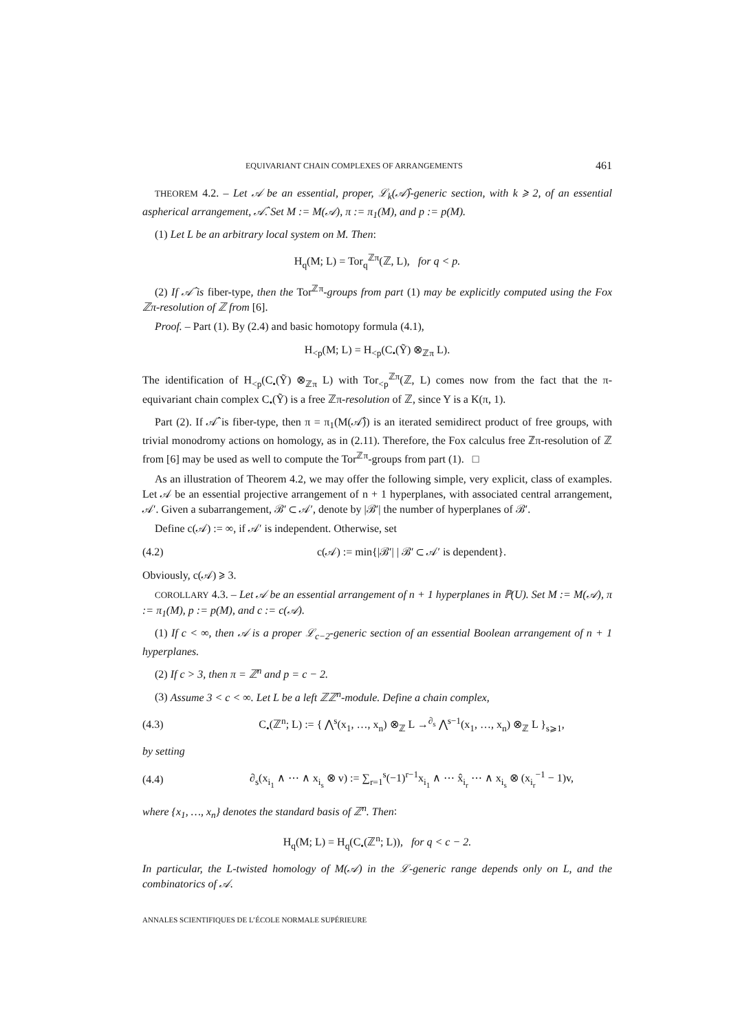EQUIVARIANT CHAIN COMPLEXES OF ARRANGEMENTS 461
THEOREM 4.2. – Let 𝒜 be an essential, proper, ℒ<sub>k</sub>(𝒜̂)-generic section, with k ⩾ 2, of an essential aspherical arrangement, 𝒜̂. Set M := M(𝒜), π := π<sub>1</sub>(M), and p := p(M).
(1) Let L be an arbitrary local system on M. Then:
H<sub>q</sub>(M; L) = Tor<sub>q</sub><sup>ℤπ</sup>(ℤ, L), for q < p.
(2) If 𝒜̂ is fiber-type, then the Tor<sup>ℤπ</sup>-groups from part (1) may be explicitly computed using the Fox ℤπ-resolution of ℤ from [6].
Proof. – Part (1). By (2.4) and basic homotopy formula (4.1),
H<sub><p</sub>(M; L) = H<sub><p</sub>(C<sub>•</sub>(Ỹ) ⊗<sub>ℤπ</sub> L).
The identification of H<sub><p</sub>(C<sub>•</sub>(Ỹ) ⊗<sub>ℤπ</sub> L) with Tor<sub><p</sub><sup>ℤπ</sup>(ℤ, L) comes now from the fact that the π-equivariant chain complex C<sub>•</sub>(Ỹ) is a free ℤπ-resolution of ℤ, since Y is a K(π, 1).
Part (2). If 𝒜̂ is fiber-type, then π = π<sub>1</sub>(M(𝒜̂)) is an iterated semidirect product of free groups, with trivial monodromy actions on homology, as in (2.11). Therefore, the Fox calculus free ℤπ-resolution of ℤ from [6] may be used as well to compute the Tor<sup>ℤπ</sup>-groups from part (1). □
As an illustration of Theorem 4.2, we may offer the following simple, very explicit, class of examples. Let 𝒜 be an essential projective arrangement of n + 1 hyperplanes, with associated central arrangement, 𝒜′. Given a subarrangement, ℬ′ ⊂ 𝒜′, denote by |ℬ′| the number of hyperplanes of ℬ′.
Define c(𝒜) := ∞, if 𝒜′ is independent. Otherwise, set
(4.2) c(𝒜) := min{|ℬ′| | ℬ′ ⊂ 𝒜′ is dependent}.
Obviously, c(𝒜) ⩾ 3.
COROLLARY 4.3. – Let 𝒜 be an essential arrangement of n + 1 hyperplanes in ℙ(U). Set M := M(𝒜), π := π<sub>1</sub>(M), p := p(M), and c := c(𝒜).
(1) If c < ∞, then 𝒜 is a proper ℒ<sub>c−2</sub>-generic section of an essential Boolean arrangement of n + 1 hyperplanes.
(2) If c > 3, then π = ℤ<sup>n</sup> and p = c − 2.
(3) Assume 3 < c < ∞. Let L be a left ℤℤ<sup>n</sup>-module. Define a chain complex,
(4.3) C<sub>•</sub>(ℤ<sup>n</sup>; L) := { ⋀<sup>s</sup>(x<sub>1</sub>, …, x<sub>n</sub>) ⊗<sub>ℤ</sub> L →<sup>∂<sub>s</sub></sup> ⋀<sup>s−1</sup>(x<sub>1</sub>, …, x<sub>n</sub>) ⊗<sub>ℤ</sub> L }<sub>s⩾1</sub>,
by setting
(4.4) ∂<sub>s</sub>(x<sub>i<sub>1</sub></sub> ∧ ⋯ ∧ x<sub>i<sub>s</sub></sub> ⊗ v) := ∑<sub>r=1</sub><sup>s</sup>(−1)<sup>r−1</sup>x<sub>i<sub>1</sub></sub> ∧ ⋯ x̂<sub>i<sub>r</sub></sub> ⋯ ∧ x<sub>i<sub>s</sub></sub> ⊗ (x<sub>i<sub>r</sub></sub><sup>−1</sup> − 1)v,
where {x<sub>1</sub>, …, x<sub>n</sub>} denotes the standard basis of ℤ<sup>n</sup>. Then:
H<sub>q</sub>(M; L) = H<sub>q</sub>(C<sub>•</sub>(ℤ<sup>n</sup>; L)), for q < c − 2.
In particular, the L-twisted homology of M(𝒜) in the ℒ-generic range depends only on L, and the combinatorics of 𝒜.
ANNALES SCIENTIFIQUES DE L’ÉCOLE NORMALE SUPÉRIEURE